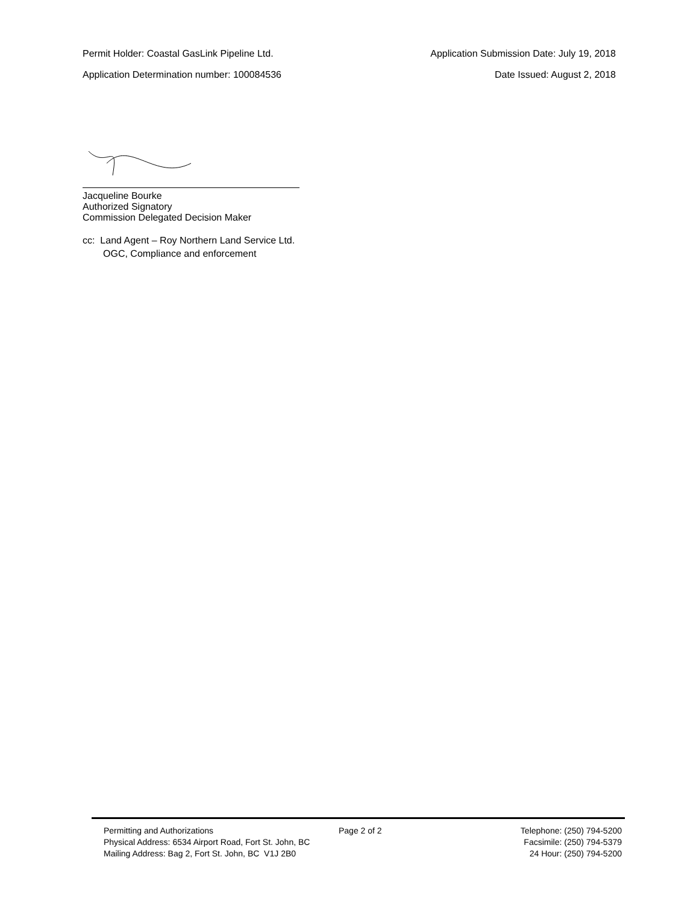Permit Holder: Coastal GasLink Pipeline Ltd. Application Submission Date: July 19, 2018
Application Determination number: 100084536 Date Issued: August 2, 2018
Jacqueline Bourke
Authorized Signatory
Commission Delegated Decision Maker
cc: Land Agent – Roy Northern Land Service Ltd.
OGC, Compliance and enforcement
Permitting and Authorizations
Physical Address: 6534 Airport Road, Fort St. John, BC
Mailing Address: Bag 2, Fort St. John, BC V1J 2B0
Page 2 of 2 Telephone: (250) 794-5200
Facsimile: (250) 794-5379
24 Hour: (250) 794-5200